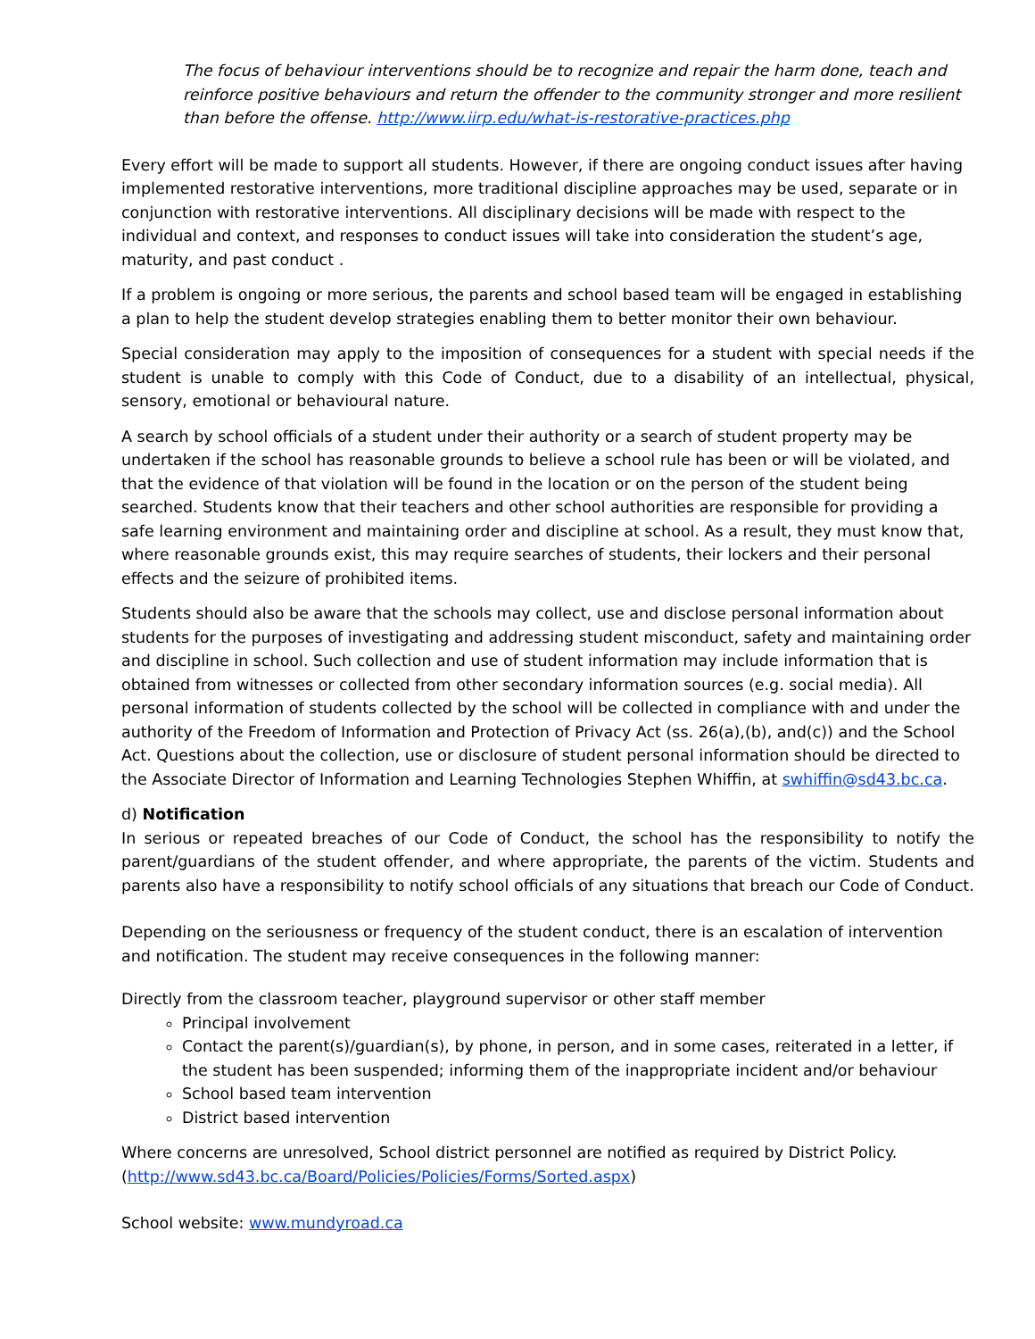The focus of behaviour interventions should be to recognize and repair the harm done, teach and reinforce positive behaviours and return the offender to the community stronger and more resilient than before the offense. http://www.iirp.edu/what-is-restorative-practices.php
Every effort will be made to support all students. However, if there are ongoing conduct issues after having implemented restorative interventions, more traditional discipline approaches may be used, separate or in conjunction with restorative interventions. All disciplinary decisions will be made with respect to the individual and context, and responses to conduct issues will take into consideration the student’s age, maturity, and past conduct .
If a problem is ongoing or more serious, the parents and school based team will be engaged in establishing a plan to help the student develop strategies enabling them to better monitor their own behaviour.
Special consideration may apply to the imposition of consequences for a student with special needs if the student is unable to comply with this Code of Conduct, due to a disability of an intellectual, physical, sensory, emotional or behavioural nature.
A search by school officials of a student under their authority or a search of student property may be undertaken if the school has reasonable grounds to believe a school rule has been or will be violated, and that the evidence of that violation will be found in the location or on the person of the student being searched. Students know that their teachers and other school authorities are responsible for providing a safe learning environment and maintaining order and discipline at school. As a result, they must know that, where reasonable grounds exist, this may require searches of students, their lockers and their personal effects and the seizure of prohibited items.
Students should also be aware that the schools may collect, use and disclose personal information about students for the purposes of investigating and addressing student misconduct, safety and maintaining order and discipline in school. Such collection and use of student information may include information that is obtained from witnesses or collected from other secondary information sources (e.g. social media). All personal information of students collected by the school will be collected in compliance with and under the authority of the Freedom of Information and Protection of Privacy Act (ss. 26(a),(b), and(c)) and the School Act. Questions about the collection, use or disclosure of student personal information should be directed to the Associate Director of Information and Learning Technologies Stephen Whiffin, at swhiffin@sd43.bc.ca.
d) Notification
In serious or repeated breaches of our Code of Conduct, the school has the responsibility to notify the parent/guardians of the student offender, and where appropriate, the parents of the victim. Students and parents also have a responsibility to notify school officials of any situations that breach our Code of Conduct.
Depending on the seriousness or frequency of the student conduct, there is an escalation of intervention and notification. The student may receive consequences in the following manner:
Directly from the classroom teacher, playground supervisor or other staff member
Principal involvement
Contact the parent(s)/guardian(s), by phone, in person, and in some cases, reiterated in a letter, if the student has been suspended; informing them of the inappropriate incident and/or behaviour
School based team intervention
District based intervention
Where concerns are unresolved, School district personnel are notified as required by District Policy. (http://www.sd43.bc.ca/Board/Policies/Policies/Forms/Sorted.aspx)
School website: www.mundyroad.ca